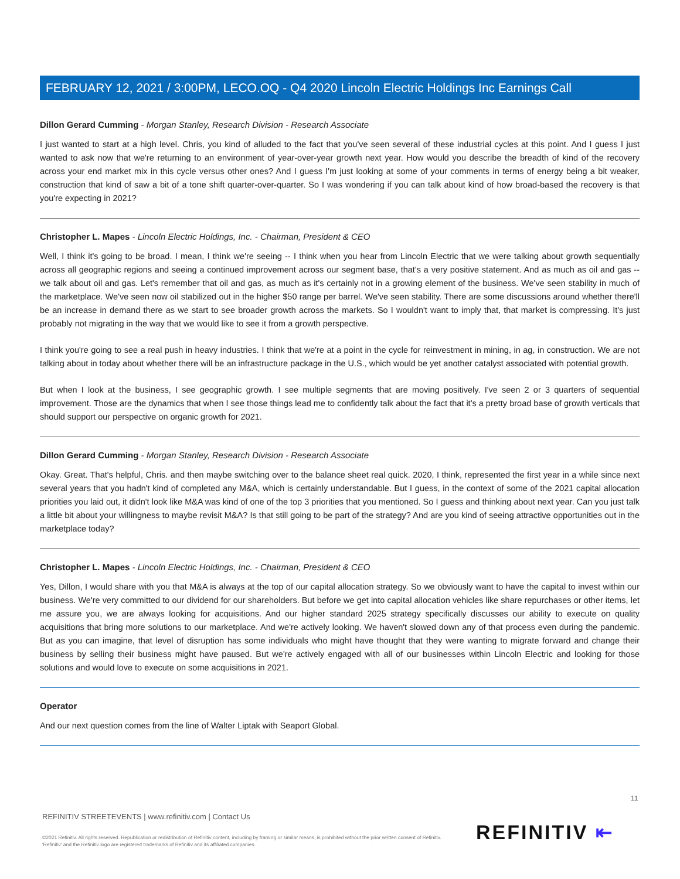FEBRUARY 12, 2021 / 3:00PM, LECO.OQ - Q4 2020 Lincoln Electric Holdings Inc Earnings Call
Dillon Gerard Cumming - Morgan Stanley, Research Division - Research Associate
I just wanted to start at a high level. Chris, you kind of alluded to the fact that you've seen several of these industrial cycles at this point. And I guess I just wanted to ask now that we're returning to an environment of year-over-year growth next year. How would you describe the breadth of kind of the recovery across your end market mix in this cycle versus other ones? And I guess I'm just looking at some of your comments in terms of energy being a bit weaker, construction that kind of saw a bit of a tone shift quarter-over-quarter. So I was wondering if you can talk about kind of how broad-based the recovery is that you're expecting in 2021?
Christopher L. Mapes - Lincoln Electric Holdings, Inc. - Chairman, President & CEO
Well, I think it's going to be broad. I mean, I think we're seeing -- I think when you hear from Lincoln Electric that we were talking about growth sequentially across all geographic regions and seeing a continued improvement across our segment base, that's a very positive statement. And as much as oil and gas -- we talk about oil and gas. Let's remember that oil and gas, as much as it's certainly not in a growing element of the business. We've seen stability in much of the marketplace. We've seen now oil stabilized out in the higher $50 range per barrel. We've seen stability. There are some discussions around whether there'll be an increase in demand there as we start to see broader growth across the markets. So I wouldn't want to imply that, that market is compressing. It's just probably not migrating in the way that we would like to see it from a growth perspective.
I think you're going to see a real push in heavy industries. I think that we're at a point in the cycle for reinvestment in mining, in ag, in construction. We are not talking about in today about whether there will be an infrastructure package in the U.S., which would be yet another catalyst associated with potential growth.
But when I look at the business, I see geographic growth. I see multiple segments that are moving positively. I've seen 2 or 3 quarters of sequential improvement. Those are the dynamics that when I see those things lead me to confidently talk about the fact that it's a pretty broad base of growth verticals that should support our perspective on organic growth for 2021.
Dillon Gerard Cumming - Morgan Stanley, Research Division - Research Associate
Okay. Great. That's helpful, Chris. and then maybe switching over to the balance sheet real quick. 2020, I think, represented the first year in a while since next several years that you hadn't kind of completed any M&A, which is certainly understandable. But I guess, in the context of some of the 2021 capital allocation priorities you laid out, it didn't look like M&A was kind of one of the top 3 priorities that you mentioned. So I guess and thinking about next year. Can you just talk a little bit about your willingness to maybe revisit M&A? Is that still going to be part of the strategy? And are you kind of seeing attractive opportunities out in the marketplace today?
Christopher L. Mapes - Lincoln Electric Holdings, Inc. - Chairman, President & CEO
Yes, Dillon, I would share with you that M&A is always at the top of our capital allocation strategy. So we obviously want to have the capital to invest within our business. We're very committed to our dividend for our shareholders. But before we get into capital allocation vehicles like share repurchases or other items, let me assure you, we are always looking for acquisitions. And our higher standard 2025 strategy specifically discusses our ability to execute on quality acquisitions that bring more solutions to our marketplace. And we're actively looking. We haven't slowed down any of that process even during the pandemic. But as you can imagine, that level of disruption has some individuals who might have thought that they were wanting to migrate forward and change their business by selling their business might have paused. But we're actively engaged with all of our businesses within Lincoln Electric and looking for those solutions and would love to execute on some acquisitions in 2021.
Operator
And our next question comes from the line of Walter Liptak with Seaport Global.
11
REFINITIV STREETEVENTS | www.refinitiv.com | Contact Us
©2021 Refinitiv. All rights reserved. Republication or redistribution of Refinitiv content, including by framing or similar means, is prohibited without the prior written consent of Refinitiv. 'Refinitiv' and the Refinitiv logo are registered trademarks of Refinitiv and its affiliated companies.
REFINITIV ⇤